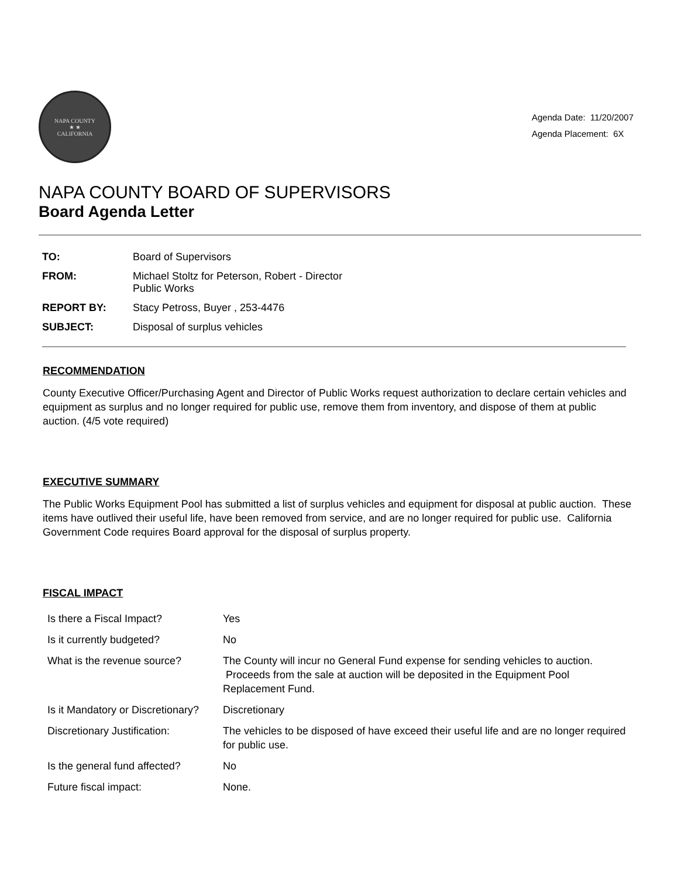NAPA COUNTY
★ ★
CALIFORNIA
Agenda Date: 11/20/2007
Agenda Placement: 6X
NAPA COUNTY BOARD OF SUPERVISORS
Board Agenda Letter
| TO: | Board of Supervisors |
| FROM: | Michael Stoltz for Peterson, Robert - Director Public Works |
| REPORT BY: | Stacy Petross, Buyer , 253-4476 |
| SUBJECT: | Disposal of surplus vehicles |
RECOMMENDATION
County Executive Officer/Purchasing Agent and Director of Public Works request authorization to declare certain vehicles and equipment as surplus and no longer required for public use, remove them from inventory, and dispose of them at public auction. (4/5 vote required)
EXECUTIVE SUMMARY
The Public Works Equipment Pool has submitted a list of surplus vehicles and equipment for disposal at public auction. These items have outlived their useful life, have been removed from service, and are no longer required for public use. California Government Code requires Board approval for the disposal of surplus property.
FISCAL IMPACT
| Is there a Fiscal Impact? | Yes |
| Is it currently budgeted? | No |
| What is the revenue source? | The County will incur no General Fund expense for sending vehicles to auction. Proceeds from the sale at auction will be deposited in the Equipment Pool Replacement Fund. |
| Is it Mandatory or Discretionary? | Discretionary |
| Discretionary Justification: | The vehicles to be disposed of have exceed their useful life and are no longer required for public use. |
| Is the general fund affected? | No |
| Future fiscal impact: | None. |